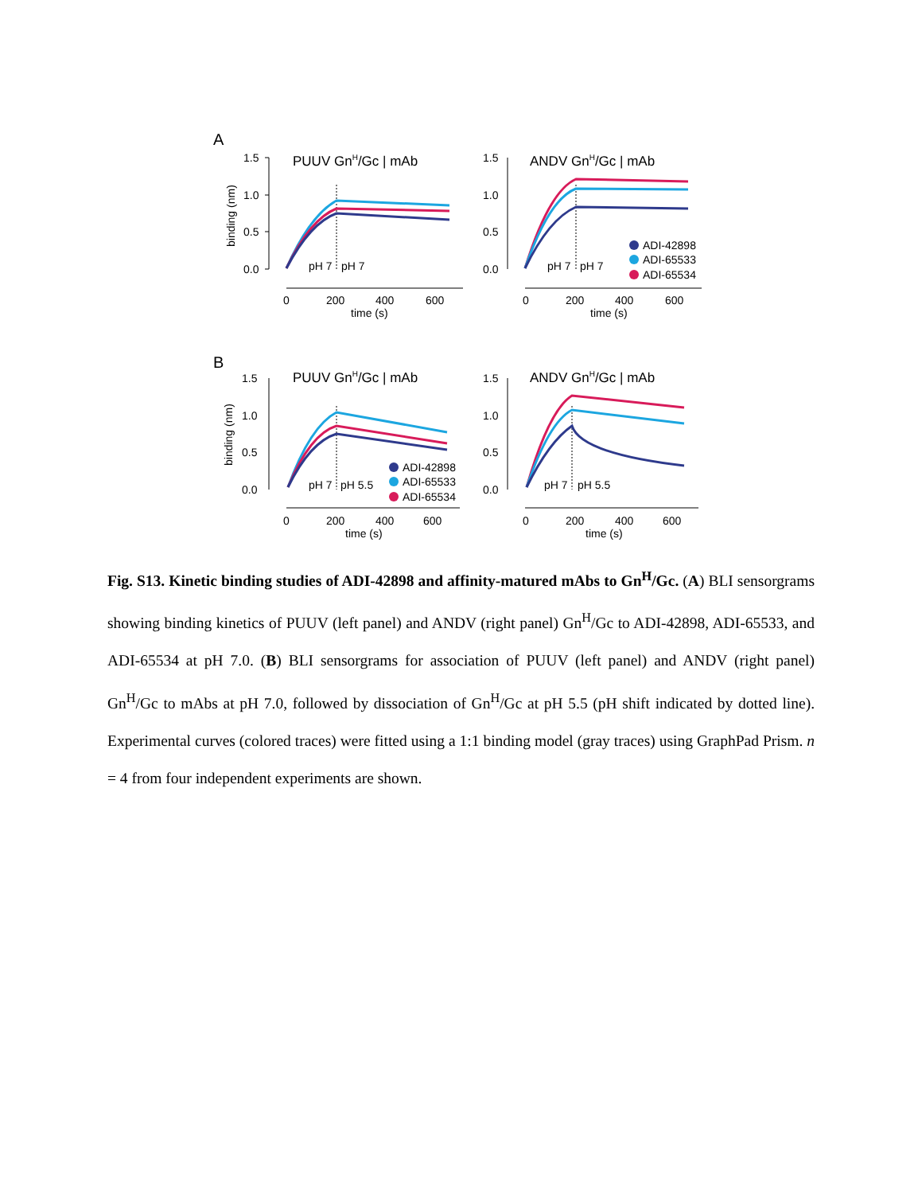A
B
PUUV GnH/Gc | mAb
1.5
1.0
0.5
0.0
binding (nm)
pH 7
pH 7
0
200
400
600
time (s)
ANDV GnH/Gc | mAb
1.5
1.0
0.5
0.0
pH 7
pH 7
0
200
400
600
time (s)
ADI-42898
ADI-65533
ADI-65534
PUUV GnH/Gc | mAb
1.5
1.0
0.5
0.0
binding (nm)
pH 7
pH 5.5
0
200
400
600
time (s)
ADI-42898
ADI-65533
ADI-65534
ANDV GnH/Gc | mAb
1.5
1.0
0.5
0.0
pH 7
pH 5.5
0
200
400
600
time (s)
Fig. S13. Kinetic binding studies of ADI-42898 and affinity-matured mAbs to Gn<sup>H</sup>/Gc. (A) BLI sensorgrams showing binding kinetics of PUUV (left panel) and ANDV (right panel) Gn<sup>H</sup>/Gc to ADI-42898, ADI-65533, and ADI-65534 at pH 7.0. (B) BLI sensorgrams for association of PUUV (left panel) and ANDV (right panel) Gn<sup>H</sup>/Gc to mAbs at pH 7.0, followed by dissociation of Gn<sup>H</sup>/Gc at pH 5.5 (pH shift indicated by dotted line). Experimental curves (colored traces) were fitted using a 1:1 binding model (gray traces) using GraphPad Prism. n = 4 from four independent experiments are shown.